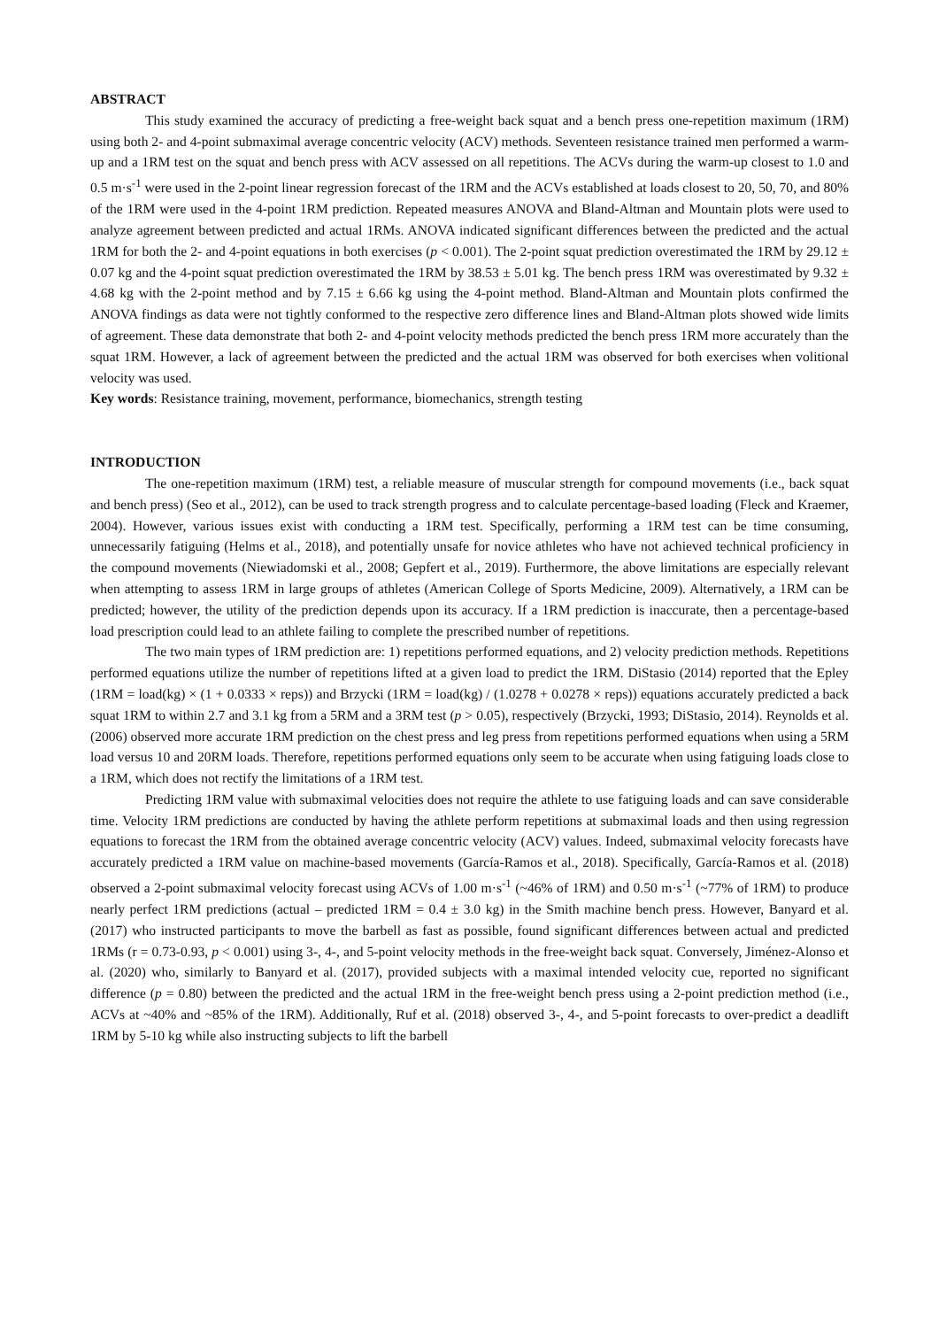ABSTRACT
This study examined the accuracy of predicting a free-weight back squat and a bench press one-repetition maximum (1RM) using both 2- and 4-point submaximal average concentric velocity (ACV) methods. Seventeen resistance trained men performed a warm-up and a 1RM test on the squat and bench press with ACV assessed on all repetitions. The ACVs during the warm-up closest to 1.0 and 0.5 m·s<sup>-1</sup> were used in the 2-point linear regression forecast of the 1RM and the ACVs established at loads closest to 20, 50, 70, and 80% of the 1RM were used in the 4-point 1RM prediction. Repeated measures ANOVA and Bland-Altman and Mountain plots were used to analyze agreement between predicted and actual 1RMs. ANOVA indicated significant differences between the predicted and the actual 1RM for both the 2- and 4-point equations in both exercises (p < 0.001). The 2-point squat prediction overestimated the 1RM by 29.12 ± 0.07 kg and the 4-point squat prediction overestimated the 1RM by 38.53 ± 5.01 kg. The bench press 1RM was overestimated by 9.32 ± 4.68 kg with the 2-point method and by 7.15 ± 6.66 kg using the 4-point method. Bland-Altman and Mountain plots confirmed the ANOVA findings as data were not tightly conformed to the respective zero difference lines and Bland-Altman plots showed wide limits of agreement. These data demonstrate that both 2- and 4-point velocity methods predicted the bench press 1RM more accurately than the squat 1RM. However, a lack of agreement between the predicted and the actual 1RM was observed for both exercises when volitional velocity was used.
Key words: Resistance training, movement, performance, biomechanics, strength testing
INTRODUCTION
The one-repetition maximum (1RM) test, a reliable measure of muscular strength for compound movements (i.e., back squat and bench press) (Seo et al., 2012), can be used to track strength progress and to calculate percentage-based loading (Fleck and Kraemer, 2004). However, various issues exist with conducting a 1RM test. Specifically, performing a 1RM test can be time consuming, unnecessarily fatiguing (Helms et al., 2018), and potentially unsafe for novice athletes who have not achieved technical proficiency in the compound movements (Niewiadomski et al., 2008; Gepfert et al., 2019). Furthermore, the above limitations are especially relevant when attempting to assess 1RM in large groups of athletes (American College of Sports Medicine, 2009). Alternatively, a 1RM can be predicted; however, the utility of the prediction depends upon its accuracy. If a 1RM prediction is inaccurate, then a percentage-based load prescription could lead to an athlete failing to complete the prescribed number of repetitions.
The two main types of 1RM prediction are: 1) repetitions performed equations, and 2) velocity prediction methods. Repetitions performed equations utilize the number of repetitions lifted at a given load to predict the 1RM. DiStasio (2014) reported that the Epley (1RM = load(kg) × (1 + 0.0333 × reps)) and Brzycki (1RM = load(kg) / (1.0278 + 0.0278 × reps)) equations accurately predicted a back squat 1RM to within 2.7 and 3.1 kg from a 5RM and a 3RM test (p > 0.05), respectively (Brzycki, 1993; DiStasio, 2014). Reynolds et al. (2006) observed more accurate 1RM prediction on the chest press and leg press from repetitions performed equations when using a 5RM load versus 10 and 20RM loads. Therefore, repetitions performed equations only seem to be accurate when using fatiguing loads close to a 1RM, which does not rectify the limitations of a 1RM test.
Predicting 1RM value with submaximal velocities does not require the athlete to use fatiguing loads and can save considerable time. Velocity 1RM predictions are conducted by having the athlete perform repetitions at submaximal loads and then using regression equations to forecast the 1RM from the obtained average concentric velocity (ACV) values. Indeed, submaximal velocity forecasts have accurately predicted a 1RM value on machine-based movements (García-Ramos et al., 2018). Specifically, García-Ramos et al. (2018) observed a 2-point submaximal velocity forecast using ACVs of 1.00 m·s<sup>-1</sup> (~46% of 1RM) and 0.50 m·s<sup>-1</sup> (~77% of 1RM) to produce nearly perfect 1RM predictions (actual – predicted 1RM = 0.4 ± 3.0 kg) in the Smith machine bench press. However, Banyard et al. (2017) who instructed participants to move the barbell as fast as possible, found significant differences between actual and predicted 1RMs (r = 0.73-0.93, p < 0.001) using 3-, 4-, and 5-point velocity methods in the free-weight back squat. Conversely, Jiménez-Alonso et al. (2020) who, similarly to Banyard et al. (2017), provided subjects with a maximal intended velocity cue, reported no significant difference (p = 0.80) between the predicted and the actual 1RM in the free-weight bench press using a 2-point prediction method (i.e., ACVs at ~40% and ~85% of the 1RM). Additionally, Ruf et al. (2018) observed 3-, 4-, and 5-point forecasts to over-predict a deadlift 1RM by 5-10 kg while also instructing subjects to lift the barbell